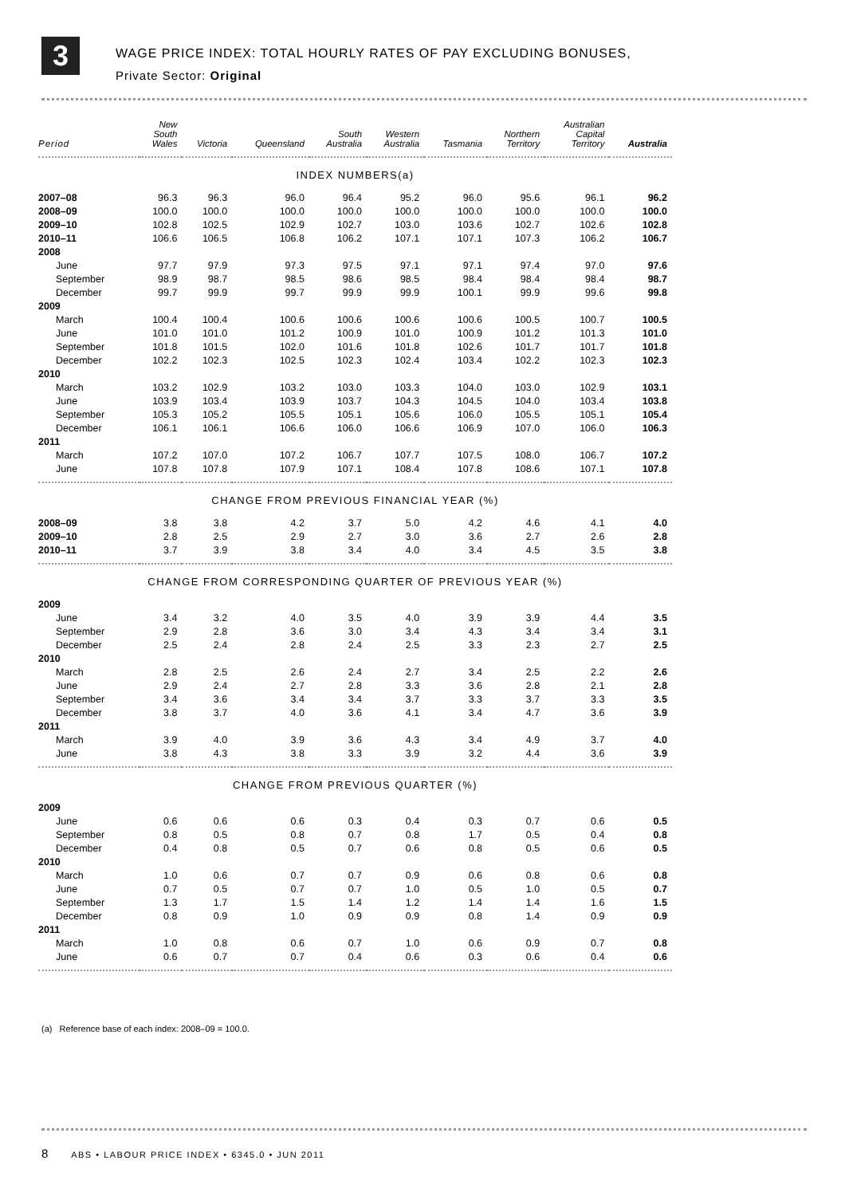3
WAGE PRICE INDEX: TOTAL HOURLY RATES OF PAY EXCLUDING BONUSES,
Private Sector: Original
| Period | New South Wales | Victoria | Queensland | South Australia | Western Australia | Tasmania | Northern Territory | Australian Capital Territory | Australia |
| --- | --- | --- | --- | --- | --- | --- | --- | --- | --- |
| INDEX NUMBERS(a) | | | | | | | | | |
| 2007–08 | 96.3 | 96.3 | 96.0 | 96.4 | 95.2 | 96.0 | 95.6 | 96.1 | 96.2 |
| 2008–09 | 100.0 | 100.0 | 100.0 | 100.0 | 100.0 | 100.0 | 100.0 | 100.0 | 100.0 |
| 2009–10 | 102.8 | 102.5 | 102.9 | 102.7 | 103.0 | 103.6 | 102.7 | 102.6 | 102.8 |
| 2010–11 | 106.6 | 106.5 | 106.8 | 106.2 | 107.1 | 107.1 | 107.3 | 106.2 | 106.7 |
| 2008 | | | | | | | | | |
| June | 97.7 | 97.9 | 97.3 | 97.5 | 97.1 | 97.1 | 97.4 | 97.0 | 97.6 |
| September | 98.9 | 98.7 | 98.5 | 98.6 | 98.5 | 98.4 | 98.4 | 98.4 | 98.7 |
| December | 99.7 | 99.9 | 99.7 | 99.9 | 99.9 | 100.1 | 99.9 | 99.6 | 99.8 |
| 2009 | | | | | | | | | |
| March | 100.4 | 100.4 | 100.6 | 100.6 | 100.6 | 100.6 | 100.5 | 100.7 | 100.5 |
| June | 101.0 | 101.0 | 101.2 | 100.9 | 101.0 | 100.9 | 101.2 | 101.3 | 101.0 |
| September | 101.8 | 101.5 | 102.0 | 101.6 | 101.8 | 102.6 | 101.7 | 101.7 | 101.8 |
| December | 102.2 | 102.3 | 102.5 | 102.3 | 102.4 | 103.4 | 102.2 | 102.3 | 102.3 |
| 2010 | | | | | | | | | |
| March | 103.2 | 102.9 | 103.2 | 103.0 | 103.3 | 104.0 | 103.0 | 102.9 | 103.1 |
| June | 103.9 | 103.4 | 103.9 | 103.7 | 104.3 | 104.5 | 104.0 | 103.4 | 103.8 |
| September | 105.3 | 105.2 | 105.5 | 105.1 | 105.6 | 106.0 | 105.5 | 105.1 | 105.4 |
| December | 106.1 | 106.1 | 106.6 | 106.0 | 106.6 | 106.9 | 107.0 | 106.0 | 106.3 |
| 2011 | | | | | | | | | |
| March | 107.2 | 107.0 | 107.2 | 106.7 | 107.7 | 107.5 | 108.0 | 106.7 | 107.2 |
| June | 107.8 | 107.8 | 107.9 | 107.1 | 108.4 | 107.8 | 108.6 | 107.1 | 107.8 |
| CHANGE FROM PREVIOUS FINANCIAL YEAR (%) | | | | | | | | | |
| 2008–09 | 3.8 | 3.8 | 4.2 | 3.7 | 5.0 | 4.2 | 4.6 | 4.1 | 4.0 |
| 2009–10 | 2.8 | 2.5 | 2.9 | 2.7 | 3.0 | 3.6 | 2.7 | 2.6 | 2.8 |
| 2010–11 | 3.7 | 3.9 | 3.8 | 3.4 | 4.0 | 3.4 | 4.5 | 3.5 | 3.8 |
| CHANGE FROM CORRESPONDING QUARTER OF PREVIOUS YEAR (%) | | | | | | | | | |
| 2009 | | | | | | | | | |
| June | 3.4 | 3.2 | 4.0 | 3.5 | 4.0 | 3.9 | 3.9 | 4.4 | 3.5 |
| September | 2.9 | 2.8 | 3.6 | 3.0 | 3.4 | 4.3 | 3.4 | 3.4 | 3.1 |
| December | 2.5 | 2.4 | 2.8 | 2.4 | 2.5 | 3.3 | 2.3 | 2.7 | 2.5 |
| 2010 | | | | | | | | | |
| March | 2.8 | 2.5 | 2.6 | 2.4 | 2.7 | 3.4 | 2.5 | 2.2 | 2.6 |
| June | 2.9 | 2.4 | 2.7 | 2.8 | 3.3 | 3.6 | 2.8 | 2.1 | 2.8 |
| September | 3.4 | 3.6 | 3.4 | 3.4 | 3.7 | 3.3 | 3.7 | 3.3 | 3.5 |
| December | 3.8 | 3.7 | 4.0 | 3.6 | 4.1 | 3.4 | 4.7 | 3.6 | 3.9 |
| 2011 | | | | | | | | | |
| March | 3.9 | 4.0 | 3.9 | 3.6 | 4.3 | 3.4 | 4.9 | 3.7 | 4.0 |
| June | 3.8 | 4.3 | 3.8 | 3.3 | 3.9 | 3.2 | 4.4 | 3.6 | 3.9 |
| CHANGE FROM PREVIOUS QUARTER (%) | | | | | | | | | |
| 2009 | | | | | | | | | |
| June | 0.6 | 0.6 | 0.6 | 0.3 | 0.4 | 0.3 | 0.7 | 0.6 | 0.5 |
| September | 0.8 | 0.5 | 0.8 | 0.7 | 0.8 | 1.7 | 0.5 | 0.4 | 0.8 |
| December | 0.4 | 0.8 | 0.5 | 0.7 | 0.6 | 0.8 | 0.5 | 0.6 | 0.5 |
| 2010 | | | | | | | | | |
| March | 1.0 | 0.6 | 0.7 | 0.7 | 0.9 | 0.6 | 0.8 | 0.6 | 0.8 |
| June | 0.7 | 0.5 | 0.7 | 0.7 | 1.0 | 0.5 | 1.0 | 0.5 | 0.7 |
| September | 1.3 | 1.7 | 1.5 | 1.4 | 1.2 | 1.4 | 1.4 | 1.6 | 1.5 |
| December | 0.8 | 0.9 | 1.0 | 0.9 | 0.9 | 0.8 | 1.4 | 0.9 | 0.9 |
| 2011 | | | | | | | | | |
| March | 1.0 | 0.8 | 0.6 | 0.7 | 1.0 | 0.6 | 0.9 | 0.7 | 0.8 |
| June | 0.6 | 0.7 | 0.7 | 0.4 | 0.6 | 0.3 | 0.6 | 0.4 | 0.6 |
(a) Reference base of each index: 2008–09 = 100.0.
8 ABS • LABOUR PRICE INDEX • 6345.0 • JUN 2011